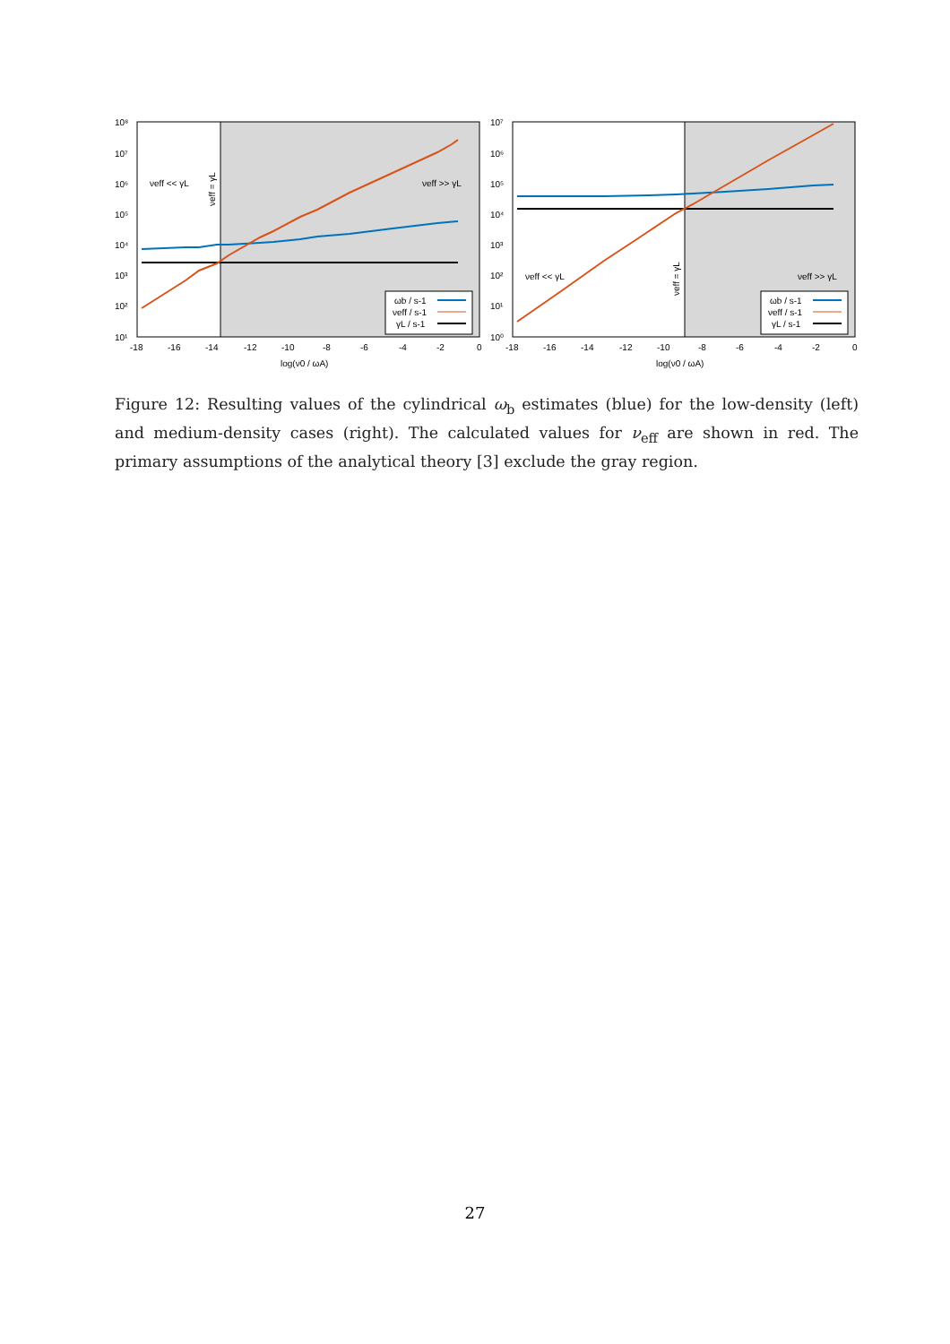10⁸
10⁷
10⁶
10⁵
10⁴
10³
10²
10¹
-18
-16
-14
-12
-10
-8
-6
-4
-2
0
log(ν0 / ωA)
νeff << γL
νeff >> γL
νeff = γL
ωb / s-1
νeff / s-1
γL / s-1
10⁷
10⁶
10⁵
10⁴
10³
10²
10¹
10⁰
-18
-16
-14
-12
-10
-8
-6
-4
-2
0
log(ν0 / ωA)
νeff << γL
νeff >> γL
νeff = γL
ωb / s-1
νeff / s-1
γL / s-1
Figure 12: Resulting values of the cylindrical ω<sub>b</sub> estimates (blue) for the low-density (left) and medium-density cases (right). The calculated values for ν<sub>eff</sub> are shown in red. The primary assumptions of the analytical theory [3] exclude the gray region.
27